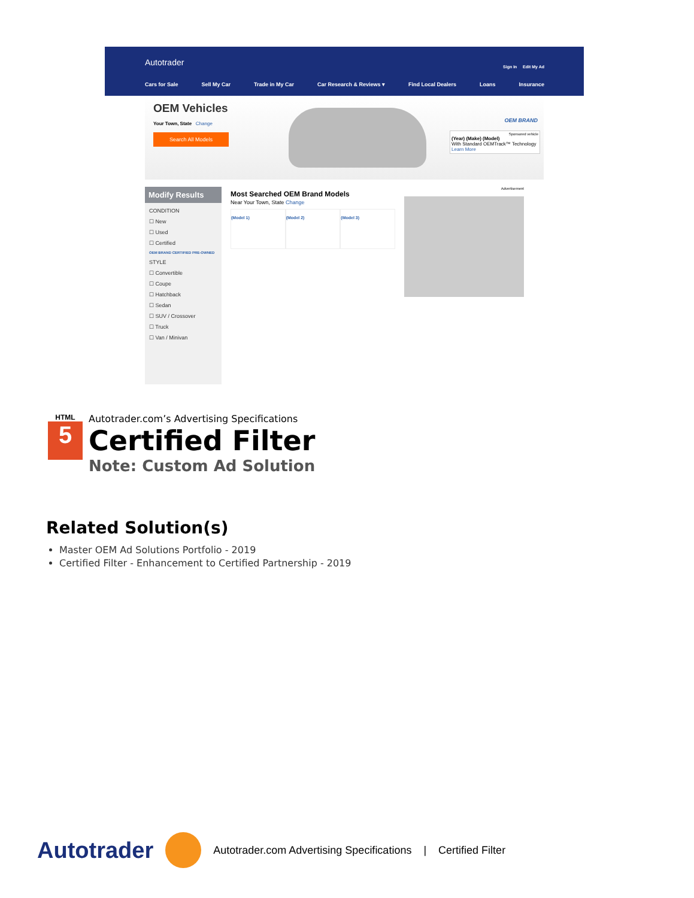Autotrader Sign In Edit My Ad
Cars for Sale Sell My Car Trade in My Car Car Research & Reviews ▾ Find Local Dealers Loans Insurance
OEM Vehicles
Your Town, State Change
Search All Models
OEM BRAND
Sponsored vehicle
(Year) (Make) (Model)
With Standard OEMTrack™ Technology
Learn More
Modify Results
CONDITION
☐ New
☐ Used
☐ Certified
OEM BRAND CERTIFIED PRE-OWNED
STYLE
☐ Convertible
☐ Coupe
☐ Hatchback
☐ Sedan
☐ SUV / Crossover
☐ Truck
☐ Van / Minivan
Most Searched OEM Brand Models
Near Your Town, State Change
(Model 1) (Model 2) (Model 3)
Advertisement
HTML 5
Autotrader.com’s Advertising Specifications
Certified Filter
Note: Custom Ad Solution
Related Solution(s)
Master OEM Ad Solutions Portfolio - 2019
Certified Filter - Enhancement to Certified Partnership - 2019
Autotrader Autotrader.com Advertising Specifications | Certified Filter